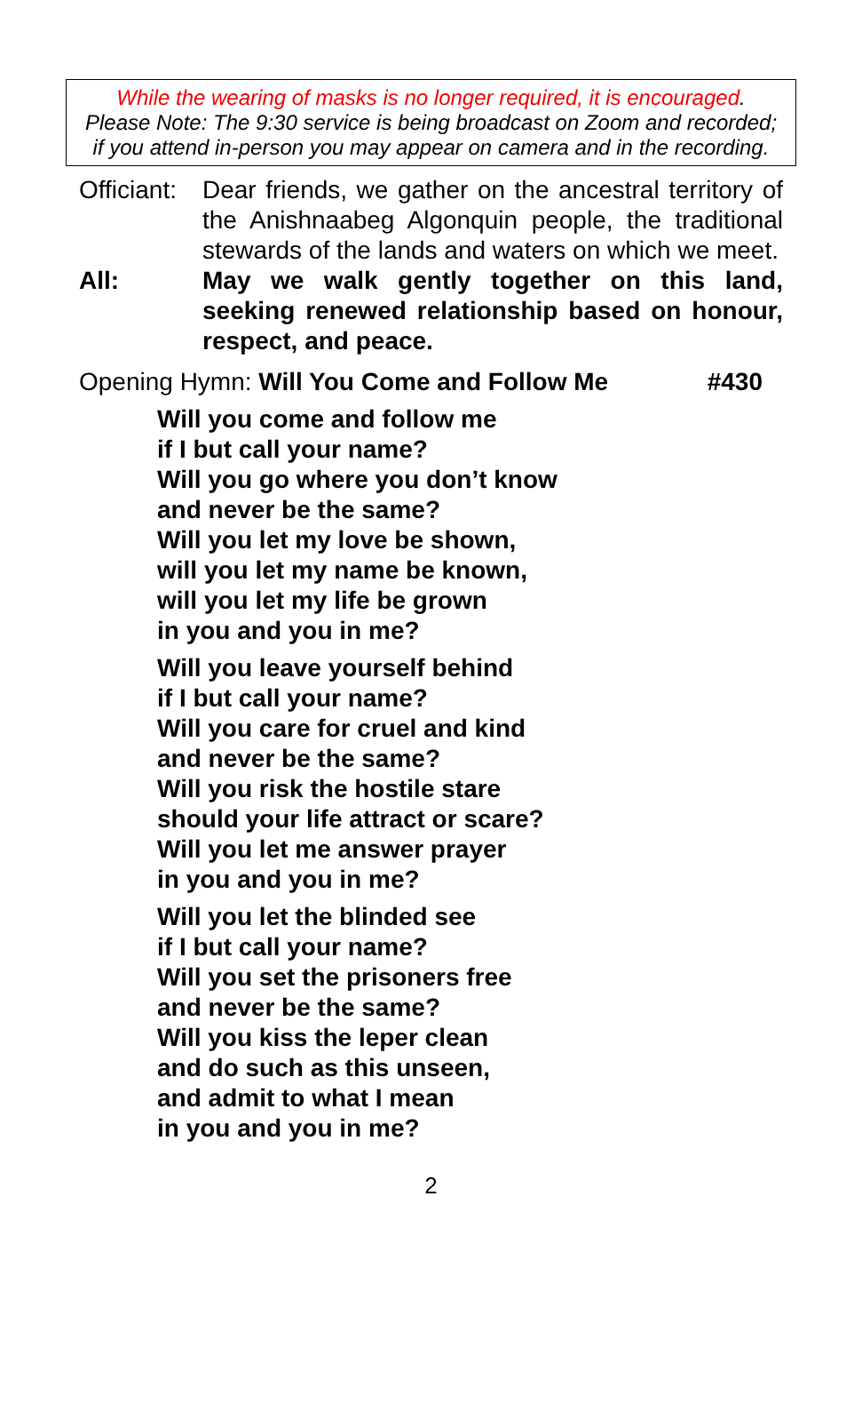While the wearing of masks is no longer required, it is encouraged.
Please Note: The 9:30 service is being broadcast on Zoom and recorded;
if you attend in-person you may appear on camera and in the recording.
Officiant:
Dear friends, we gather on the ancestral territory of the Anishnaabeg Algonquin people, the traditional stewards of the lands and waters on which we meet.
All: May we walk gently together on this land, seeking renewed relationship based on honour, respect, and peace.
Opening Hymn: Will You Come and Follow Me #430
Will you come and follow me
if I but call your name?
Will you go where you don’t know
and never be the same?
Will you let my love be shown,
will you let my name be known,
will you let my life be grown
in you and you in me?
Will you leave yourself behind
if I but call your name?
Will you care for cruel and kind
and never be the same?
Will you risk the hostile stare
should your life attract or scare?
Will you let me answer prayer
in you and you in me?
Will you let the blinded see
if I but call your name?
Will you set the prisoners free
and never be the same?
Will you kiss the leper clean
and do such as this unseen,
and admit to what I mean
in you and you in me?
2